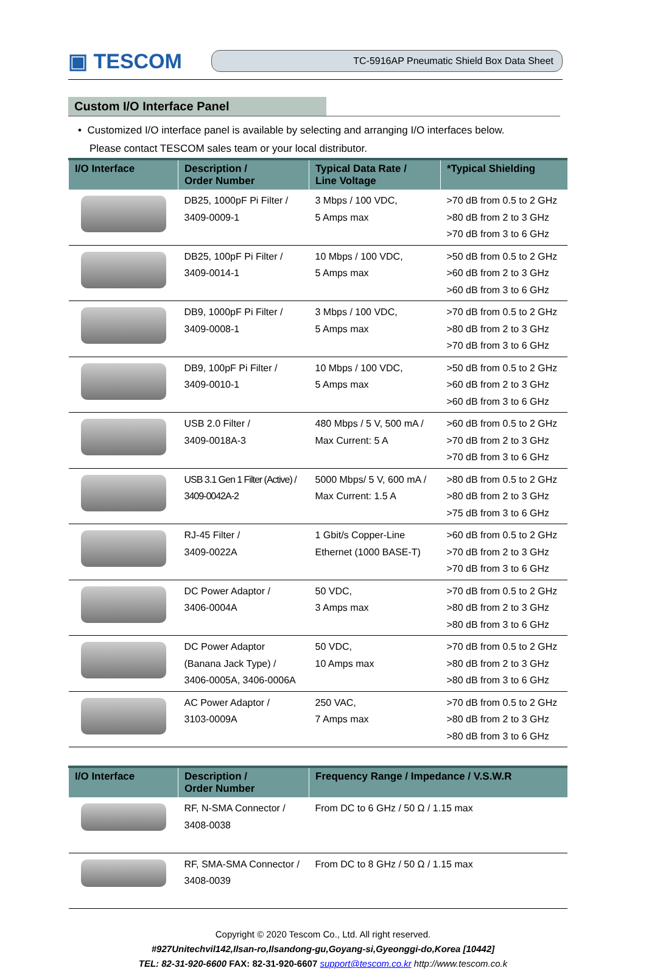▣ TESCOM
TC-5916AP Pneumatic Shield Box Data Sheet
Custom I/O Interface Panel
• Customized I/O interface panel is available by selecting and arranging I/O interfaces below.
Please contact TESCOM sales team or your local distributor.
| I/O Interface | Description / Order Number | Typical Data Rate / Line Voltage | *Typical Shielding |
| --- | --- | --- | --- |
| | DB25, 1000pF Pi Filter / 3409-0009-1 | 3 Mbps / 100 VDC, 5 Amps max | >70 dB from 0.5 to 2 GHz >80 dB from 2 to 3 GHz >70 dB from 3 to 6 GHz |
| | DB25, 100pF Pi Filter / 3409-0014-1 | 10 Mbps / 100 VDC, 5 Amps max | >50 dB from 0.5 to 2 GHz >60 dB from 2 to 3 GHz >60 dB from 3 to 6 GHz |
| | DB9, 1000pF Pi Filter / 3409-0008-1 | 3 Mbps / 100 VDC, 5 Amps max | >70 dB from 0.5 to 2 GHz >80 dB from 2 to 3 GHz >70 dB from 3 to 6 GHz |
| | DB9, 100pF Pi Filter / 3409-0010-1 | 10 Mbps / 100 VDC, 5 Amps max | >50 dB from 0.5 to 2 GHz >60 dB from 2 to 3 GHz >60 dB from 3 to 6 GHz |
| | USB 2.0 Filter / 3409-0018A-3 | 480 Mbps / 5 V, 500 mA / Max Current: 5 A | >60 dB from 0.5 to 2 GHz >70 dB from 2 to 3 GHz >70 dB from 3 to 6 GHz |
| | USB 3.1 Gen 1 Filter (Active) / 3409-0042A-2 | 5000 Mbps/ 5 V, 600 mA / Max Current: 1.5 A | >80 dB from 0.5 to 2 GHz >80 dB from 2 to 3 GHz >75 dB from 3 to 6 GHz |
| | RJ-45 Filter / 3409-0022A | 1 Gbit/s Copper-Line Ethernet (1000 BASE-T) | >60 dB from 0.5 to 2 GHz >70 dB from 2 to 3 GHz >70 dB from 3 to 6 GHz |
| | DC Power Adaptor / 3406-0004A | 50 VDC, 3 Amps max | >70 dB from 0.5 to 2 GHz >80 dB from 2 to 3 GHz >80 dB from 3 to 6 GHz |
| | DC Power Adaptor (Banana Jack Type) / 3406-0005A, 3406-0006A | 50 VDC, 10 Amps max | >70 dB from 0.5 to 2 GHz >80 dB from 2 to 3 GHz >80 dB from 3 to 6 GHz |
| | AC Power Adaptor / 3103-0009A | 250 VAC, 7 Amps max | >70 dB from 0.5 to 2 GHz >80 dB from 2 to 3 GHz >80 dB from 3 to 6 GHz |
| I/O Interface | Description / Order Number | Frequency Range / Impedance / V.S.W.R |
| --- | --- | --- |
| | RF, N-SMA Connector / 3408-0038 | From DC to 6 GHz / 50 Ω / 1.15 max |
| | RF, SMA-SMA Connector / 3408-0039 | From DC to 8 GHz / 50 Ω / 1.15 max |
Copyright © 2020 Tescom Co., Ltd. All right reserved.
#927Unitechvil142,Ilsan-ro,Ilsandong-gu,Goyang-si,Gyeonggi-do,Korea [10442]
TEL: 82-31-920-6600 FAX: 82-31-920-6607 support@tescom.co.kr http://www.tescom.co.k